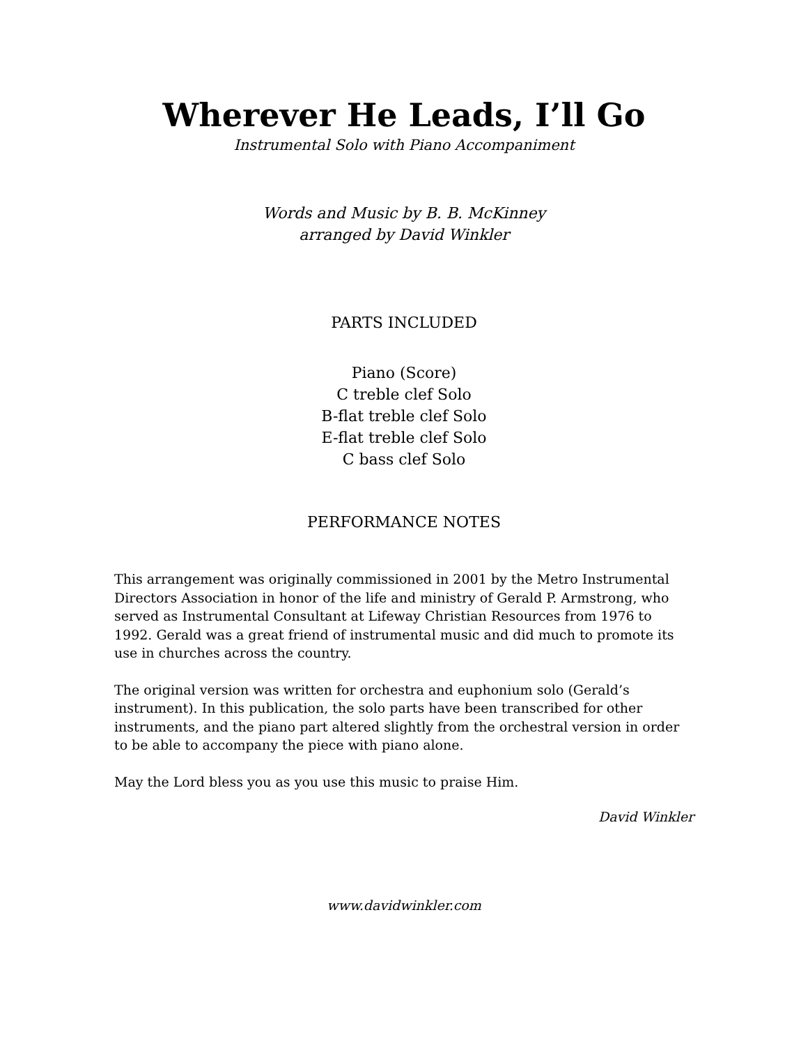Wherever He Leads, I’ll Go
Instrumental Solo with Piano Accompaniment
Words and Music by B. B. McKinney
arranged by David Winkler
PARTS INCLUDED
Piano (Score)
C treble clef Solo
B-flat treble clef Solo
E-flat treble clef Solo
C bass clef Solo
PERFORMANCE NOTES
This arrangement was originally commissioned in 2001 by the Metro Instrumental Directors Association in honor of the life and ministry of Gerald P. Armstrong, who served as Instrumental Consultant at Lifeway Christian Resources from 1976 to 1992. Gerald was a great friend of instrumental music and did much to promote its use in churches across the country.
The original version was written for orchestra and euphonium solo (Gerald’s instrument). In this publication, the solo parts have been transcribed for other instruments, and the piano part altered slightly from the orchestral version in order to be able to accompany the piece with piano alone.
May the Lord bless you as you use this music to praise Him.
David Winkler
www.davidwinkler.com